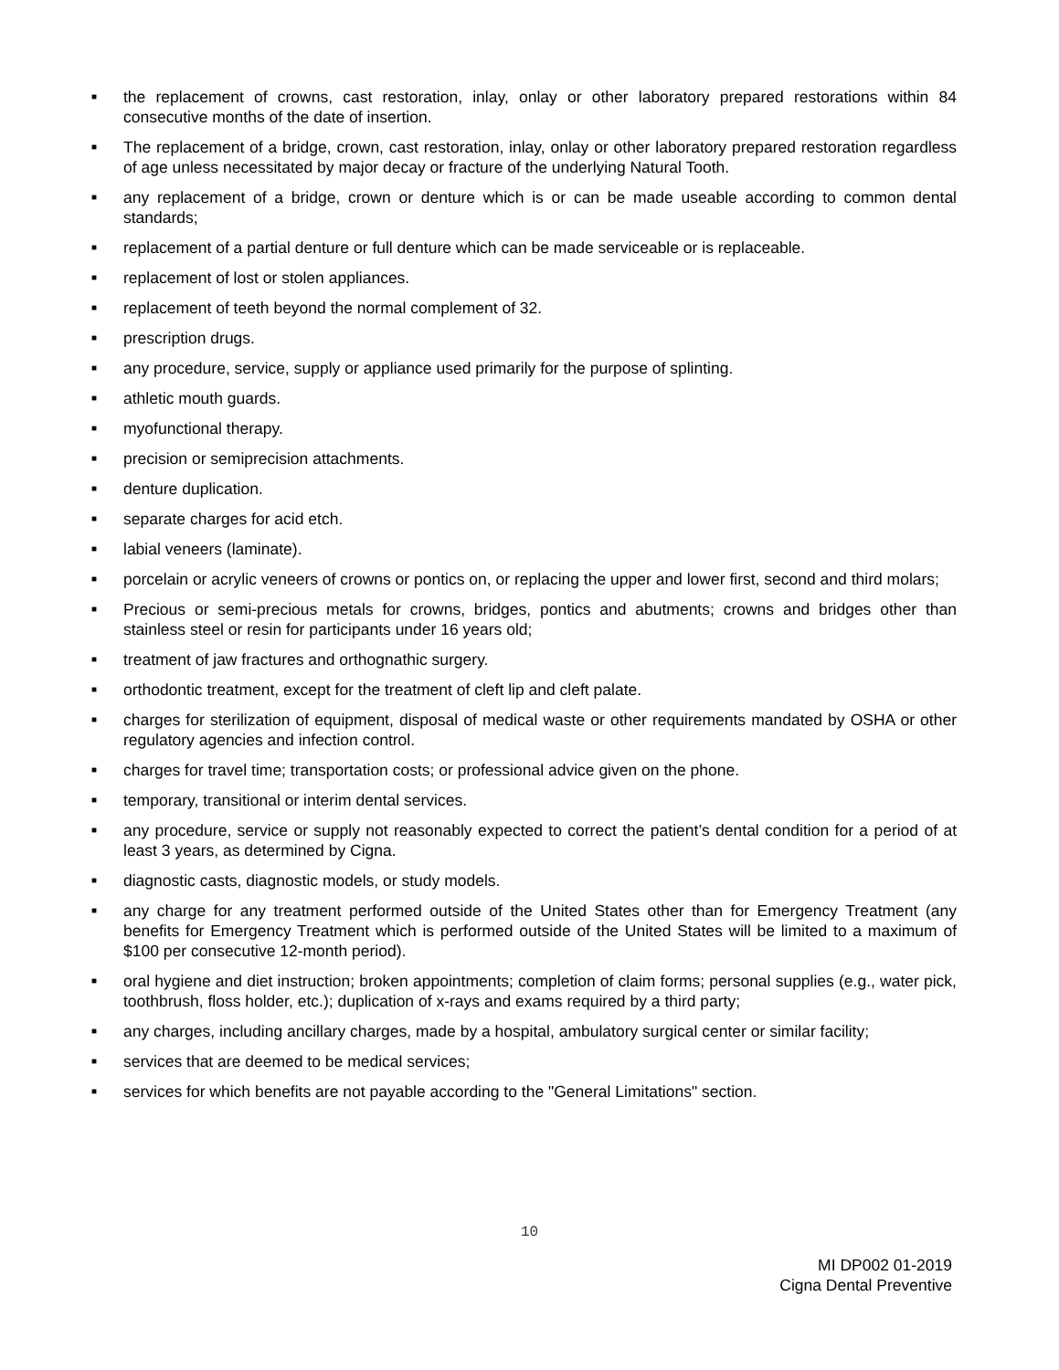■ the replacement of crowns, cast restoration, inlay, onlay or other laboratory prepared restorations within 84 consecutive months of the date of insertion.
■ The replacement of a bridge, crown, cast restoration, inlay, onlay or other laboratory prepared restoration regardless of age unless necessitated by major decay or fracture of the underlying Natural Tooth.
■ any replacement of a bridge, crown or denture which is or can be made useable according to common dental standards;
■ replacement of a partial denture or full denture which can be made serviceable or is replaceable.
■ replacement of lost or stolen appliances.
■ replacement of teeth beyond the normal complement of 32.
■ prescription drugs.
■ any procedure, service, supply or appliance used primarily for the purpose of splinting.
■ athletic mouth guards.
■ myofunctional therapy.
■ precision or semiprecision attachments.
■ denture duplication.
■ separate charges for acid etch.
■ labial veneers (laminate).
■ porcelain or acrylic veneers of crowns or pontics on, or replacing the upper and lower first, second and third molars;
■ Precious or semi-precious metals for crowns, bridges, pontics and abutments; crowns and bridges other than stainless steel or resin for participants under 16 years old;
■ treatment of jaw fractures and orthognathic surgery.
■ orthodontic treatment, except for the treatment of cleft lip and cleft palate.
■ charges for sterilization of equipment, disposal of medical waste or other requirements mandated by OSHA or other regulatory agencies and infection control.
■ charges for travel time; transportation costs; or professional advice given on the phone.
■ temporary, transitional or interim dental services.
■ any procedure, service or supply not reasonably expected to correct the patient’s dental condition for a period of at least 3 years, as determined by Cigna.
■ diagnostic casts, diagnostic models, or study models.
■ any charge for any treatment performed outside of the United States other than for Emergency Treatment (any benefits for Emergency Treatment which is performed outside of the United States will be limited to a maximum of $100 per consecutive 12-month period).
■ oral hygiene and diet instruction; broken appointments; completion of claim forms; personal supplies (e.g., water pick, toothbrush, floss holder, etc.); duplication of x-rays and exams required by a third party;
■ any charges, including ancillary charges, made by a hospital, ambulatory surgical center or similar facility;
■ services that are deemed to be medical services;
■ services for which benefits are not payable according to the "General Limitations" section.
10
MI DP002 01-2019
Cigna Dental Preventive